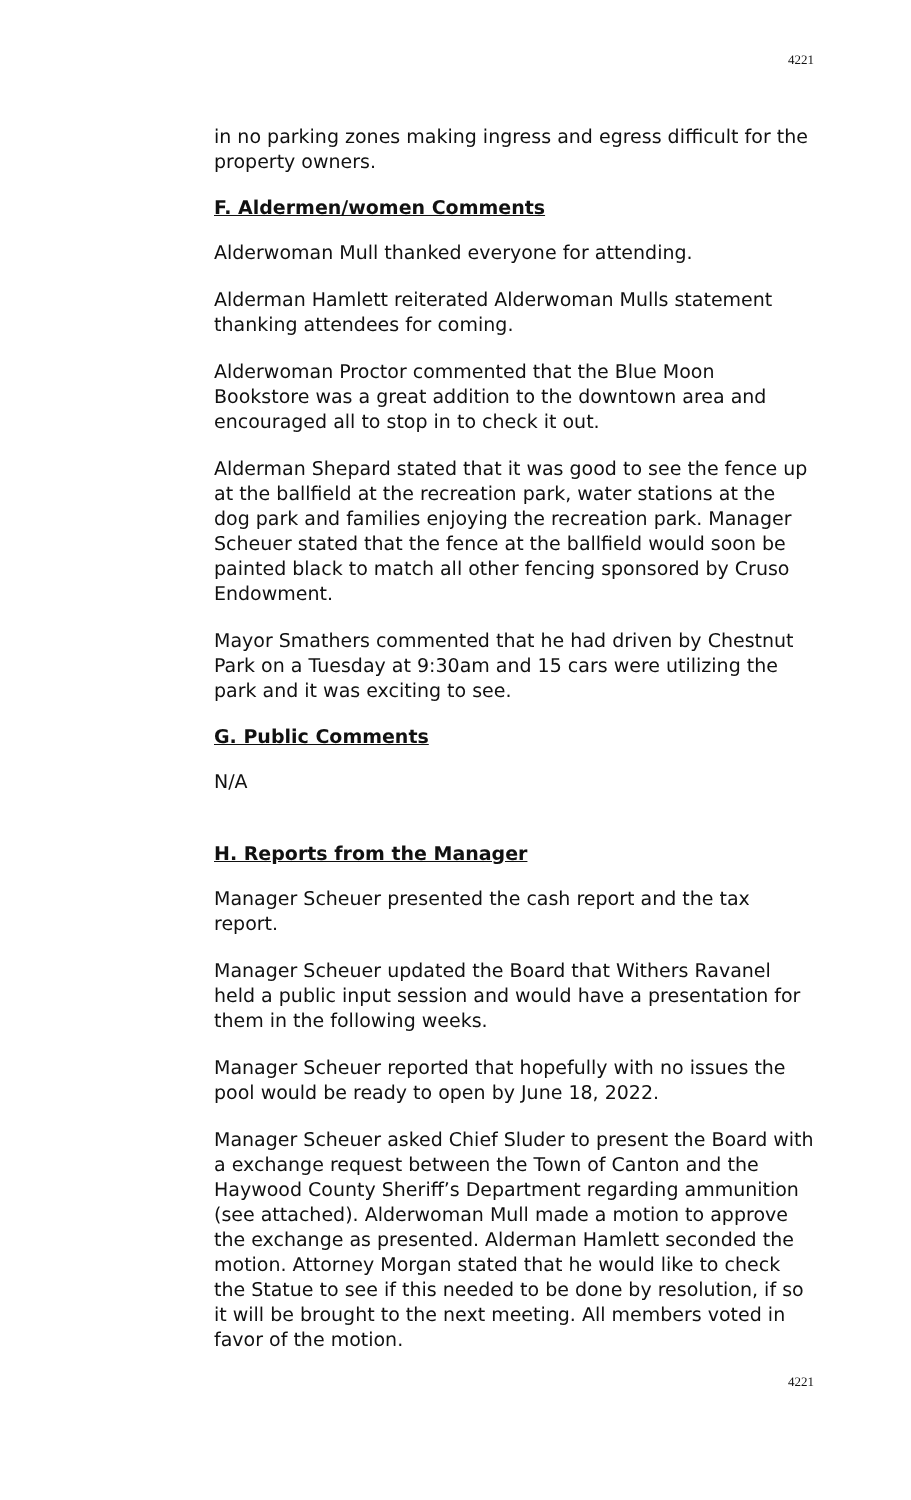4221
in no parking zones making ingress and egress difficult for the property owners.
F. Aldermen/women Comments
Alderwoman Mull thanked everyone for attending.
Alderman Hamlett reiterated Alderwoman Mulls statement thanking attendees for coming.
Alderwoman Proctor commented that the Blue Moon Bookstore was a great addition to the downtown area and encouraged all to stop in to check it out.
Alderman Shepard stated that it was good to see the fence up at the ballfield at the recreation park, water stations at the dog park and families enjoying the recreation park. Manager Scheuer stated that the fence at the ballfield would soon be painted black to match all other fencing sponsored by Cruso Endowment.
Mayor Smathers commented that he had driven by Chestnut Park on a Tuesday at 9:30am and 15 cars were utilizing the park and it was exciting to see.
G. Public Comments
N/A
H. Reports from the Manager
Manager Scheuer presented the cash report and the tax report.
Manager Scheuer updated the Board that Withers Ravanel held a public input session and would have a presentation for them in the following weeks.
Manager Scheuer reported that hopefully with no issues the pool would be ready to open by June 18, 2022.
Manager Scheuer asked Chief Sluder to present the Board with a exchange request between the Town of Canton and the Haywood County Sheriff’s Department regarding ammunition (see attached). Alderwoman Mull made a motion to approve the exchange as presented. Alderman Hamlett seconded the motion. Attorney Morgan stated that he would like to check the Statue to see if this needed to be done by resolution, if so it will be brought to the next meeting. All members voted in favor of the motion.
4221